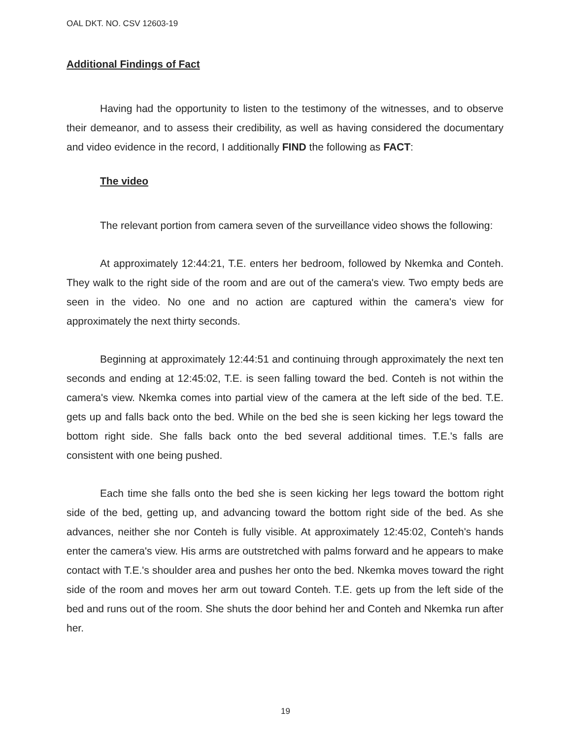OAL DKT. NO. CSV 12603-19
Additional Findings of Fact
Having had the opportunity to listen to the testimony of the witnesses, and to observe their demeanor, and to assess their credibility, as well as having considered the documentary and video evidence in the record, I additionally FIND the following as FACT:
The video
The relevant portion from camera seven of the surveillance video shows the following:
At approximately 12:44:21, T.E. enters her bedroom, followed by Nkemka and Conteh. They walk to the right side of the room and are out of the camera's view. Two empty beds are seen in the video. No one and no action are captured within the camera's view for approximately the next thirty seconds.
Beginning at approximately 12:44:51 and continuing through approximately the next ten seconds and ending at 12:45:02, T.E. is seen falling toward the bed. Conteh is not within the camera's view. Nkemka comes into partial view of the camera at the left side of the bed. T.E. gets up and falls back onto the bed. While on the bed she is seen kicking her legs toward the bottom right side. She falls back onto the bed several additional times. T.E.'s falls are consistent with one being pushed.
Each time she falls onto the bed she is seen kicking her legs toward the bottom right side of the bed, getting up, and advancing toward the bottom right side of the bed. As she advances, neither she nor Conteh is fully visible. At approximately 12:45:02, Conteh's hands enter the camera's view. His arms are outstretched with palms forward and he appears to make contact with T.E.'s shoulder area and pushes her onto the bed. Nkemka moves toward the right side of the room and moves her arm out toward Conteh. T.E. gets up from the left side of the bed and runs out of the room. She shuts the door behind her and Conteh and Nkemka run after her.
19